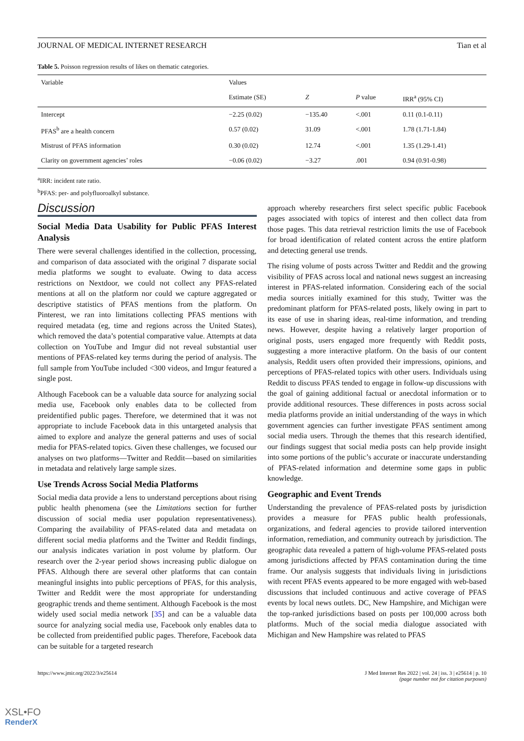JOURNAL OF MEDICAL INTERNET RESEARCH Tian et al
Table 5. Poisson regression results of likes on thematic categories.
| Variable | Values | | | |
| --- | --- | --- | --- | --- |
| | Estimate (SE) | Z | P value | IRR<sup>a</sup> (95% CI) |
| Intercept | −2.25 (0.02) | −135.40 | <.001 | 0.11 (0.1-0.11) |
| PFAS<sup>b</sup> are a health concern | 0.57 (0.02) | 31.09 | <.001 | 1.78 (1.71-1.84) |
| Mistrust of PFAS information | 0.30 (0.02) | 12.74 | <.001 | 1.35 (1.29-1.41) |
| Clarity on government agencies’ roles | −0.06 (0.02) | −3.27 | .001 | 0.94 (0.91-0.98) |
<sup>a</sup> IRR: incident rate ratio.
<sup>b</sup> PFAS: per- and polyfluoroalkyl substance.
Discussion
Social Media Data Usability for Public PFAS Interest Analysis
There were several challenges identified in the collection, processing, and comparison of data associated with the original 7 disparate social media platforms we sought to evaluate. Owing to data access restrictions on Nextdoor, we could not collect any PFAS-related mentions at all on the platform nor could we capture aggregated or descriptive statistics of PFAS mentions from the platform. On Pinterest, we ran into limitations collecting PFAS mentions with required metadata (eg, time and regions across the United States), which removed the data’s potential comparative value. Attempts at data collection on YouTube and Imgur did not reveal substantial user mentions of PFAS-related key terms during the period of analysis. The full sample from YouTube included <300 videos, and Imgur featured a single post.
Although Facebook can be a valuable data source for analyzing social media use, Facebook only enables data to be collected from preidentified public pages. Therefore, we determined that it was not appropriate to include Facebook data in this untargeted analysis that aimed to explore and analyze the general patterns and uses of social media for PFAS-related topics. Given these challenges, we focused our analyses on two platforms—Twitter and Reddit—based on similarities in metadata and relatively large sample sizes.
Use Trends Across Social Media Platforms
Social media data provide a lens to understand perceptions about rising public health phenomena (see the Limitations section for further discussion of social media user population representativeness). Comparing the availability of PFAS-related data and metadata on different social media platforms and the Twitter and Reddit findings, our analysis indicates variation in post volume by platform. Our research over the 2-year period shows increasing public dialogue on PFAS. Although there are several other platforms that can contain meaningful insights into public perceptions of PFAS, for this analysis, Twitter and Reddit were the most appropriate for understanding geographic trends and theme sentiment. Although Facebook is the most widely used social media network [35] and can be a valuable data source for analyzing social media use, Facebook only enables data to be collected from preidentified public pages. Therefore, Facebook data can be suitable for a targeted research
approach whereby researchers first select specific public Facebook pages associated with topics of interest and then collect data from those pages. This data retrieval restriction limits the use of Facebook for broad identification of related content across the entire platform and detecting general use trends.
The rising volume of posts across Twitter and Reddit and the growing visibility of PFAS across local and national news suggest an increasing interest in PFAS-related information. Considering each of the social media sources initially examined for this study, Twitter was the predominant platform for PFAS-related posts, likely owing in part to its ease of use in sharing ideas, real-time information, and trending news. However, despite having a relatively larger proportion of original posts, users engaged more frequently with Reddit posts, suggesting a more interactive platform. On the basis of our content analysis, Reddit users often provided their impressions, opinions, and perceptions of PFAS-related topics with other users. Individuals using Reddit to discuss PFAS tended to engage in follow-up discussions with the goal of gaining additional factual or anecdotal information or to provide additional resources. These differences in posts across social media platforms provide an initial understanding of the ways in which government agencies can further investigate PFAS sentiment among social media users. Through the themes that this research identified, our findings suggest that social media posts can help provide insight into some portions of the public’s accurate or inaccurate understanding of PFAS-related information and determine some gaps in public knowledge.
Geographic and Event Trends
Understanding the prevalence of PFAS-related posts by jurisdiction provides a measure for PFAS public health professionals, organizations, and federal agencies to provide tailored intervention information, remediation, and community outreach by jurisdiction. The geographic data revealed a pattern of high-volume PFAS-related posts among jurisdictions affected by PFAS contamination during the time frame. Our analysis suggests that individuals living in jurisdictions with recent PFAS events appeared to be more engaged with web-based discussions that included continuous and active coverage of PFAS events by local news outlets. DC, New Hampshire, and Michigan were the top-ranked jurisdictions based on posts per 100,000 across both platforms. Much of the social media dialogue associated with Michigan and New Hampshire was related to PFAS
https://www.jmir.org/2022/3/e25614 J Med Internet Res 2022 | vol. 24 | iss. 3 | e25614 | p. 10
(page number not for citation purposes)
XSL•FO
RenderX